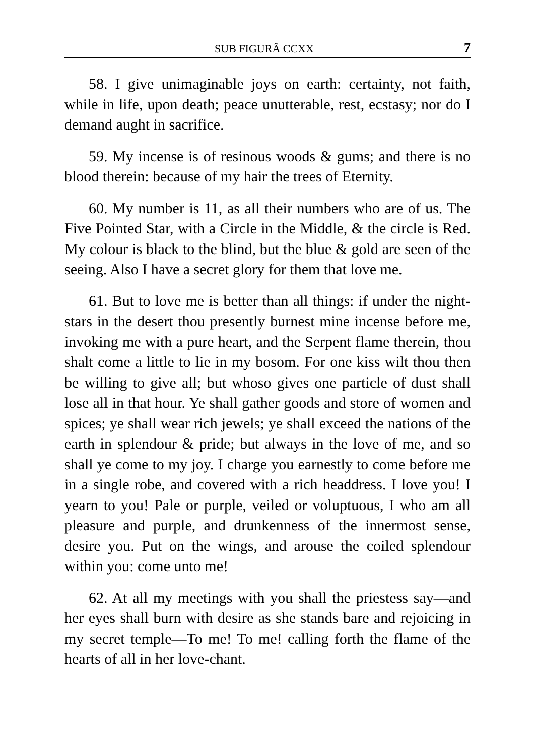SUB FIGURÂ CCXX 7
58. I give unimaginable joys on earth: certainty, not faith, while in life, upon death; peace unutterable, rest, ecstasy; nor do I demand aught in sacrifice.
59. My incense is of resinous woods & gums; and there is no blood therein: because of my hair the trees of Eternity.
60. My number is 11, as all their numbers who are of us. The Five Pointed Star, with a Circle in the Middle, & the circle is Red. My colour is black to the blind, but the blue & gold are seen of the seeing. Also I have a secret glory for them that love me.
61. But to love me is better than all things: if under the night-stars in the desert thou presently burnest mine incense before me, invoking me with a pure heart, and the Serpent flame therein, thou shalt come a little to lie in my bosom. For one kiss wilt thou then be willing to give all; but whoso gives one particle of dust shall lose all in that hour. Ye shall gather goods and store of women and spices; ye shall wear rich jewels; ye shall exceed the nations of the earth in splendour & pride; but always in the love of me, and so shall ye come to my joy. I charge you earnestly to come before me in a single robe, and covered with a rich headdress. I love you! I yearn to you! Pale or purple, veiled or voluptuous, I who am all pleasure and purple, and drunkenness of the innermost sense, desire you. Put on the wings, and arouse the coiled splendour within you: come unto me!
62. At all my meetings with you shall the priestess say—and her eyes shall burn with desire as she stands bare and rejoicing in my secret temple—To me! To me! calling forth the flame of the hearts of all in her love-chant.